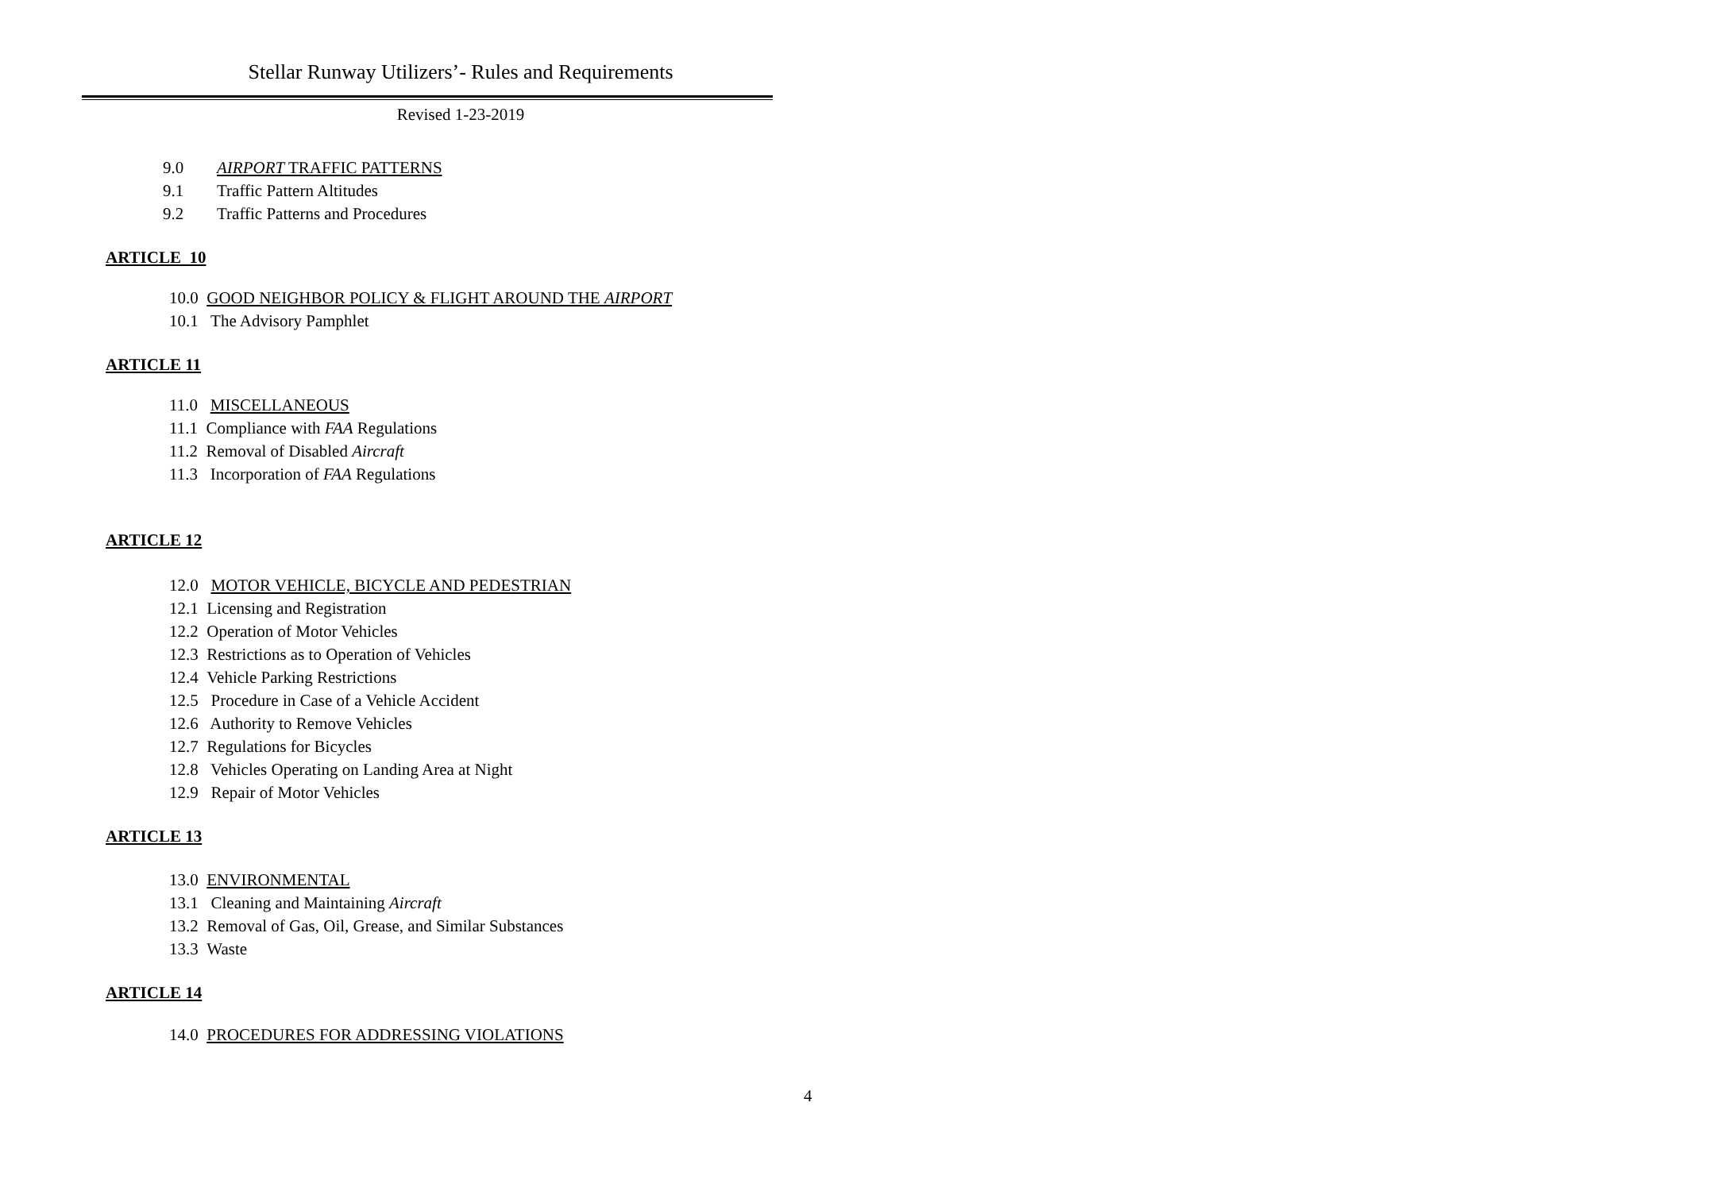Stellar Runway Utilizers’- Rules and Requirements
Revised 1-23-2019
9.0 AIRPORT TRAFFIC PATTERNS
9.1 Traffic Pattern Altitudes
9.2 Traffic Patterns and Procedures
ARTICLE 10
10.0 GOOD NEIGHBOR POLICY & FLIGHT AROUND THE AIRPORT
10.1 The Advisory Pamphlet
ARTICLE 11
11.0 MISCELLANEOUS
11.1 Compliance with FAA Regulations
11.2 Removal of Disabled Aircraft
11.3 Incorporation of FAA Regulations
ARTICLE 12
12.0 MOTOR VEHICLE, BICYCLE AND PEDESTRIAN
12.1 Licensing and Registration
12.2 Operation of Motor Vehicles
12.3 Restrictions as to Operation of Vehicles
12.4 Vehicle Parking Restrictions
12.5 Procedure in Case of a Vehicle Accident
12.6 Authority to Remove Vehicles
12.7 Regulations for Bicycles
12.8 Vehicles Operating on Landing Area at Night
12.9 Repair of Motor Vehicles
ARTICLE 13
13.0 ENVIRONMENTAL
13.1 Cleaning and Maintaining Aircraft
13.2 Removal of Gas, Oil, Grease, and Similar Substances
13.3 Waste
ARTICLE 14
14.0 PROCEDURES FOR ADDRESSING VIOLATIONS
4